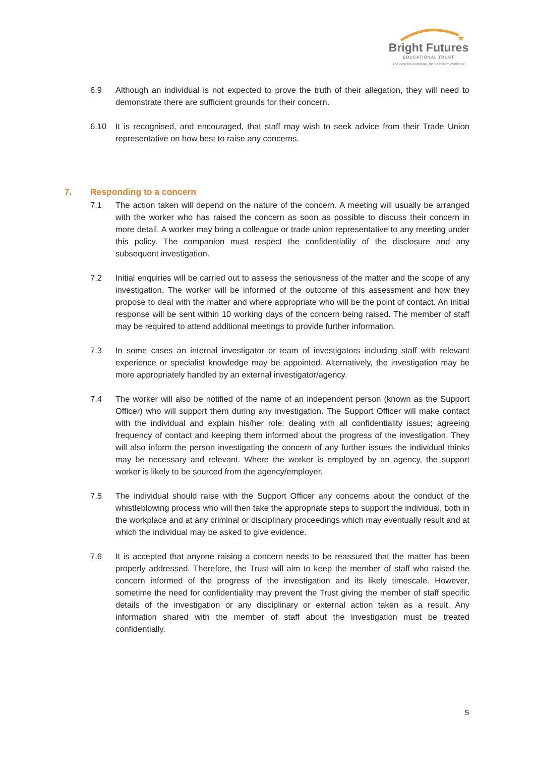★
Bright Futures
EDUCATIONAL TRUST
The best for everyone, the best from everyone
6.9 Although an individual is not expected to prove the truth of their allegation, they will need to demonstrate there are sufficient grounds for their concern.
6.10 It is recognised, and encouraged, that staff may wish to seek advice from their Trade Union representative on how best to raise any concerns.
7. Responding to a concern
7.1 The action taken will depend on the nature of the concern. A meeting will usually be arranged with the worker who has raised the concern as soon as possible to discuss their concern in more detail. A worker may bring a colleague or trade union representative to any meeting under this policy. The companion must respect the confidentiality of the disclosure and any subsequent investigation.
7.2 Initial enquiries will be carried out to assess the seriousness of the matter and the scope of any investigation. The worker will be informed of the outcome of this assessment and how they propose to deal with the matter and where appropriate who will be the point of contact. An initial response will be sent within 10 working days of the concern being raised. The member of staff may be required to attend additional meetings to provide further information.
7.3 In some cases an internal investigator or team of investigators including staff with relevant experience or specialist knowledge may be appointed. Alternatively, the investigation may be more appropriately handled by an external investigator/agency.
7.4 The worker will also be notified of the name of an independent person (known as the Support Officer) who will support them during any investigation. The Support Officer will make contact with the individual and explain his/her role: dealing with all confidentiality issues; agreeing frequency of contact and keeping them informed about the progress of the investigation. They will also inform the person investigating the concern of any further issues the individual thinks may be necessary and relevant. Where the worker is employed by an agency, the support worker is likely to be sourced from the agency/employer.
7.5 The individual should raise with the Support Officer any concerns about the conduct of the whistleblowing process who will then take the appropriate steps to support the individual, both in the workplace and at any criminal or disciplinary proceedings which may eventually result and at which the individual may be asked to give evidence.
7.6 It is accepted that anyone raising a concern needs to be reassured that the matter has been properly addressed. Therefore, the Trust will aim to keep the member of staff who raised the concern informed of the progress of the investigation and its likely timescale. However, sometime the need for confidentiality may prevent the Trust giving the member of staff specific details of the investigation or any disciplinary or external action taken as a result. Any information shared with the member of staff about the investigation must be treated confidentially.
5